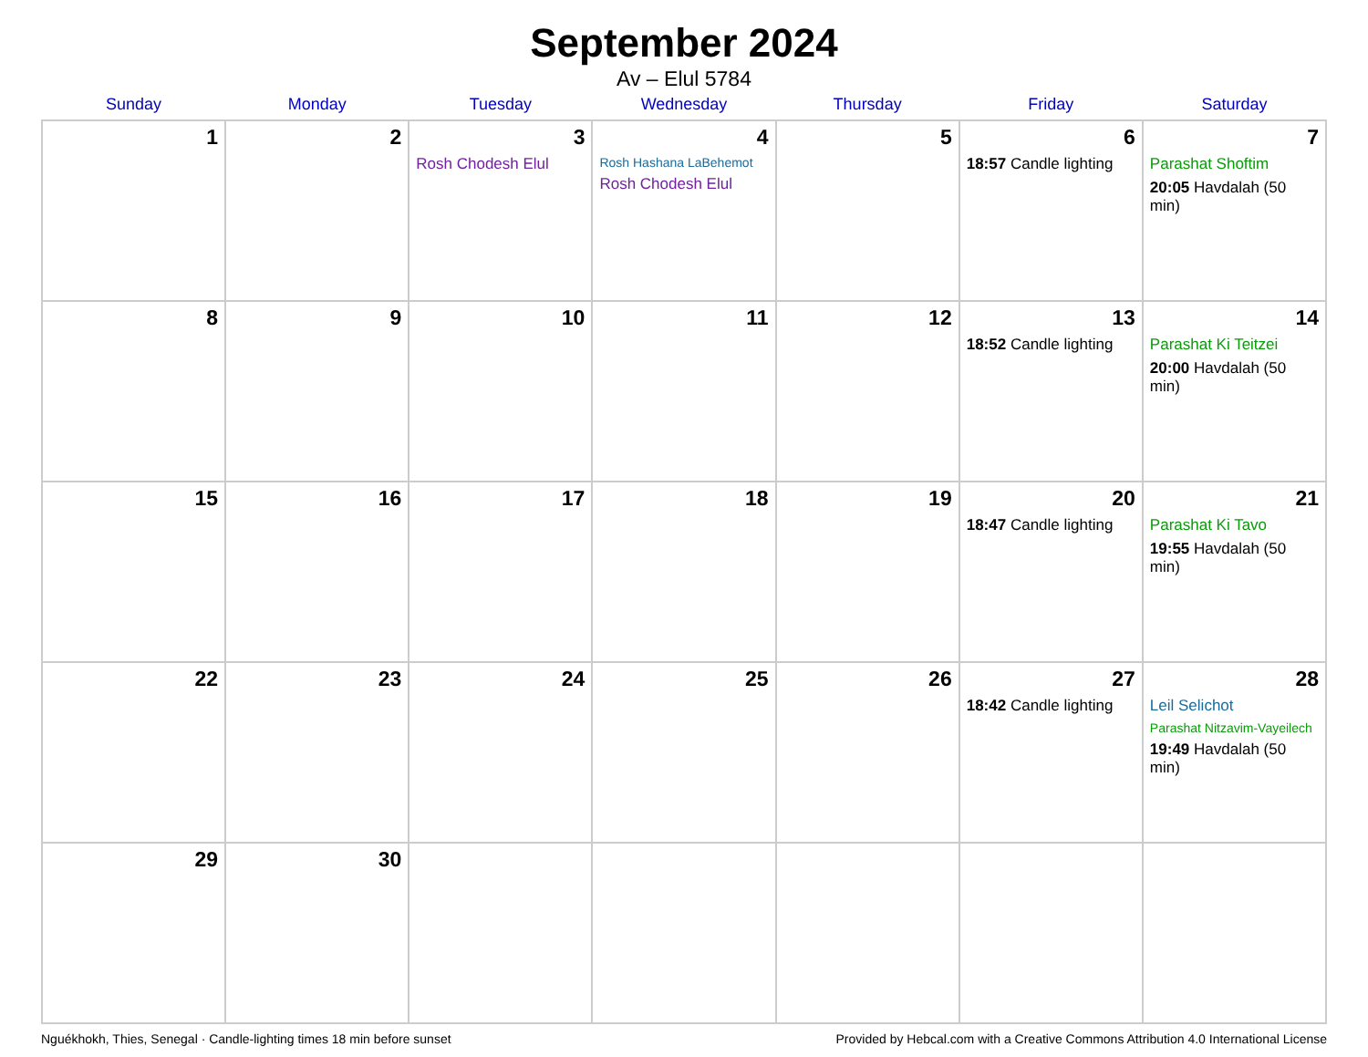September 2024
Av – Elul 5784
| Sunday | Monday | Tuesday | Wednesday | Thursday | Friday | Saturday |
| --- | --- | --- | --- | --- | --- | --- |
| 1 | 2 | 3 Rosh Chodesh Elul | 4 Rosh Hashana LaBehemot Rosh Chodesh Elul | 5 | 6 18:57 Candle lighting | 7 Parashat Shoftim 20:05 Havdalah (50 min) |
| 8 | 9 | 10 | 11 | 12 | 13 18:52 Candle lighting | 14 Parashat Ki Teitzei 20:00 Havdalah (50 min) |
| 15 | 16 | 17 | 18 | 19 | 20 18:47 Candle lighting | 21 Parashat Ki Tavo 19:55 Havdalah (50 min) |
| 22 | 23 | 24 | 25 | 26 | 27 18:42 Candle lighting | 28 Leil Selichot Parashat Nitzavim-Vayeilech 19:49 Havdalah (50 min) |
| 29 | 30 | | | | | |
Nguékhokh, Thies, Senegal · Candle-lighting times 18 min before sunset Provided by Hebcal.com with a Creative Commons Attribution 4.0 International License